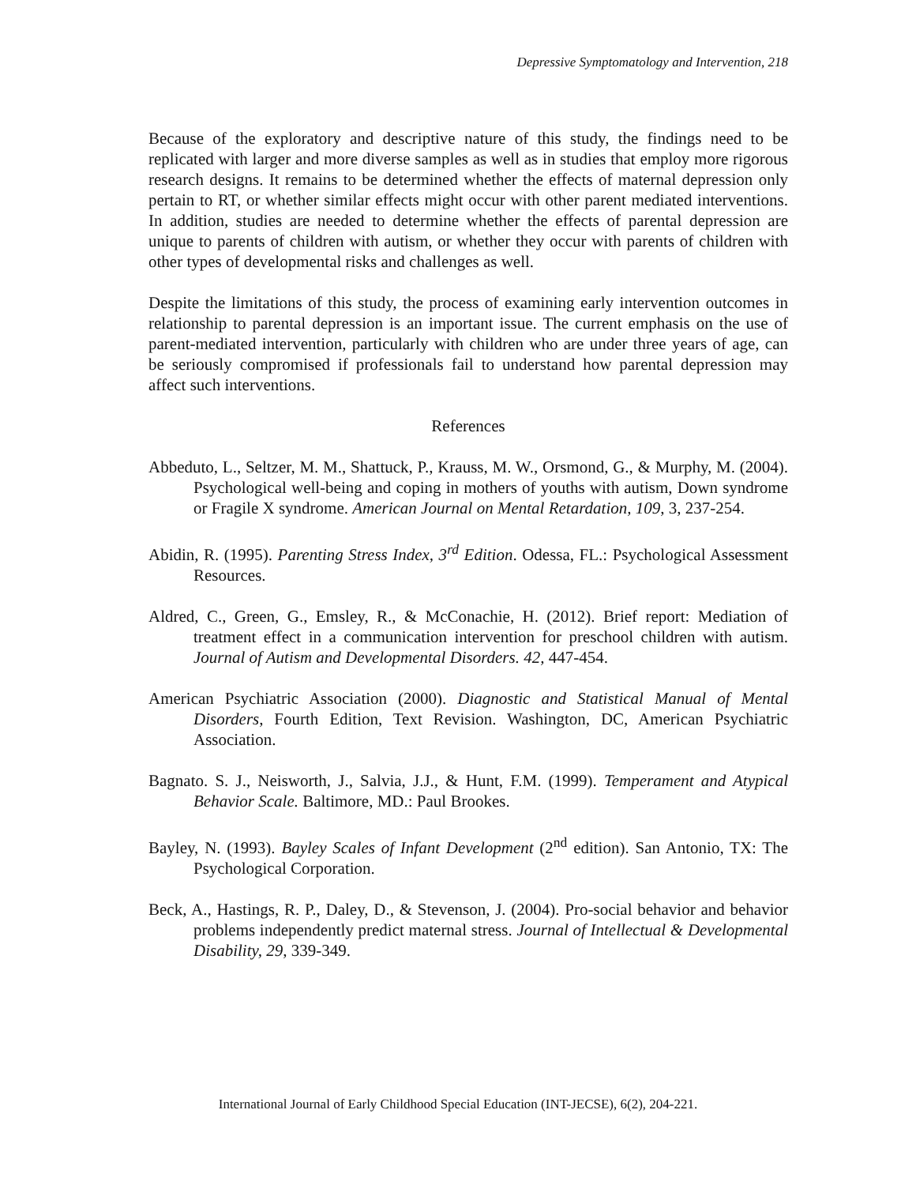Depressive Symptomatology and Intervention, 218
Because of the exploratory and descriptive nature of this study, the findings need to be replicated with larger and more diverse samples as well as in studies that employ more rigorous research designs. It remains to be determined whether the effects of maternal depression only pertain to RT, or whether similar effects might occur with other parent mediated interventions. In addition, studies are needed to determine whether the effects of parental depression are unique to parents of children with autism, or whether they occur with parents of children with other types of developmental risks and challenges as well.
Despite the limitations of this study, the process of examining early intervention outcomes in relationship to parental depression is an important issue. The current emphasis on the use of parent-mediated intervention, particularly with children who are under three years of age, can be seriously compromised if professionals fail to understand how parental depression may affect such interventions.
References
Abbeduto, L., Seltzer, M. M., Shattuck, P., Krauss, M. W., Orsmond, G., & Murphy, M. (2004). Psychological well-being and coping in mothers of youths with autism, Down syndrome or Fragile X syndrome. American Journal on Mental Retardation, 109, 3, 237-254.
Abidin, R. (1995). Parenting Stress Index, 3<sup>rd</sup> Edition. Odessa, FL.: Psychological Assessment Resources.
Aldred, C., Green, G., Emsley, R., & McConachie, H. (2012). Brief report: Mediation of treatment effect in a communication intervention for preschool children with autism. Journal of Autism and Developmental Disorders. 42, 447-454.
American Psychiatric Association (2000). Diagnostic and Statistical Manual of Mental Disorders, Fourth Edition, Text Revision. Washington, DC, American Psychiatric Association.
Bagnato. S. J., Neisworth, J., Salvia, J.J., & Hunt, F.M. (1999). Temperament and Atypical Behavior Scale. Baltimore, MD.: Paul Brookes.
Bayley, N. (1993). Bayley Scales of Infant Development (2<sup>nd</sup> edition). San Antonio, TX: The Psychological Corporation.
Beck, A., Hastings, R. P., Daley, D., & Stevenson, J. (2004). Pro-social behavior and behavior problems independently predict maternal stress. Journal of Intellectual & Developmental Disability, 29, 339-349.
International Journal of Early Childhood Special Education (INT-JECSE), 6(2), 204-221.